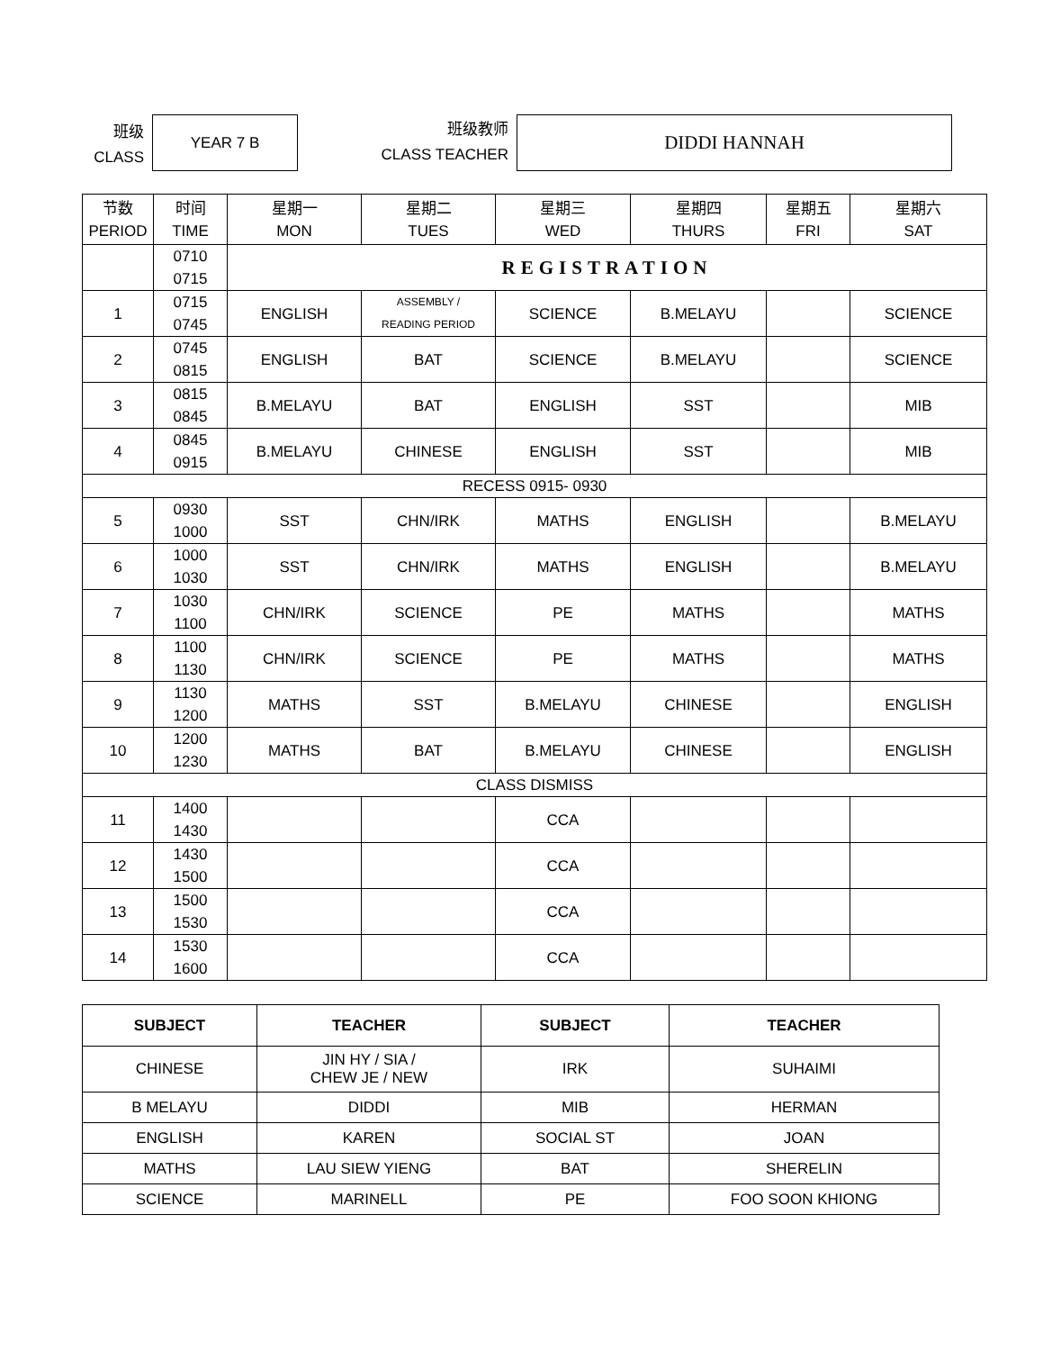班级
CLASS
YEAR 7 B
班级教师
CLASS TEACHER
DIDDI HANNAH
| 节数 PERIOD | 时间 TIME | 星期一 MON | 星期二 TUES | 星期三 WED | 星期四 THURS | 星期五 FRI | 星期六 SAT |
| --- | --- | --- | --- | --- | --- | --- | --- |
| | 0710 0715 | REGISTRATION | | | | | |
| 1 | 0715 0745 | ENGLISH | ASSEMBLY / READING PERIOD | SCIENCE | B.MELAYU | | SCIENCE |
| 2 | 0745 0815 | ENGLISH | BAT | SCIENCE | B.MELAYU | | SCIENCE |
| 3 | 0815 0845 | B.MELAYU | BAT | ENGLISH | SST | | MIB |
| 4 | 0845 0915 | B.MELAYU | CHINESE | ENGLISH | SST | | MIB |
| RECESS 0915- 0930 | | | | | | | |
| 5 | 0930 1000 | SST | CHN/IRK | MATHS | ENGLISH | | B.MELAYU |
| 6 | 1000 1030 | SST | CHN/IRK | MATHS | ENGLISH | | B.MELAYU |
| 7 | 1030 1100 | CHN/IRK | SCIENCE | PE | MATHS | | MATHS |
| 8 | 1100 1130 | CHN/IRK | SCIENCE | PE | MATHS | | MATHS |
| 9 | 1130 1200 | MATHS | SST | B.MELAYU | CHINESE | | ENGLISH |
| 10 | 1200 1230 | MATHS | BAT | B.MELAYU | CHINESE | | ENGLISH |
| CLASS DISMISS | | | | | | | |
| 11 | 1400 1430 | | | CCA | | | |
| 12 | 1430 1500 | | | CCA | | | |
| 13 | 1500 1530 | | | CCA | | | |
| 14 | 1530 1600 | | | CCA | | | |
| SUBJECT | TEACHER | SUBJECT | TEACHER |
| --- | --- | --- | --- |
| CHINESE | JIN HY / SIA / CHEW JE / NEW | IRK | SUHAIMI |
| B MELAYU | DIDDI | MIB | HERMAN |
| ENGLISH | KAREN | SOCIAL ST | JOAN |
| MATHS | LAU SIEW YIENG | BAT | SHERELIN |
| SCIENCE | MARINELL | PE | FOO SOON KHIONG |